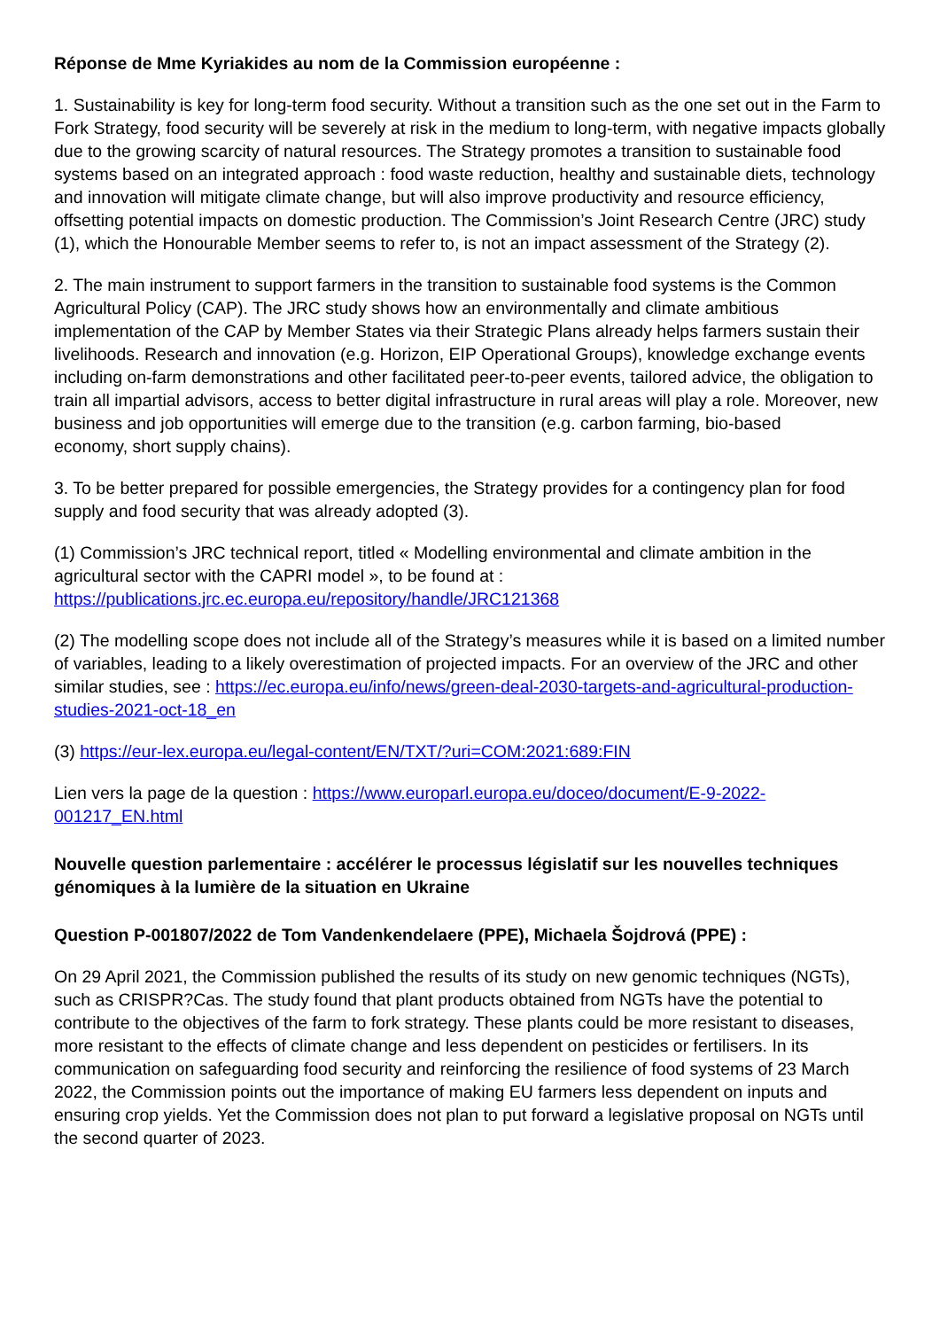Réponse de Mme Kyriakides au nom de la Commission européenne :
1. Sustainability is key for long-term food security. Without a transition such as the one set out in the Farm to Fork Strategy, food security will be severely at risk in the medium to long-term, with negative impacts globally due to the growing scarcity of natural resources. The Strategy promotes a transition to sustainable food systems based on an integrated approach : food waste reduction, healthy and sustainable diets, technology and innovation will mitigate climate change, but will also improve productivity and resource efficiency, offsetting potential impacts on domestic production. The Commission’s Joint Research Centre (JRC) study (1), which the Honourable Member seems to refer to, is not an impact assessment of the Strategy (2).
2. The main instrument to support farmers in the transition to sustainable food systems is the Common Agricultural Policy (CAP). The JRC study shows how an environmentally and climate ambitious implementation of the CAP by Member States via their Strategic Plans already helps farmers sustain their livelihoods. Research and innovation (e.g. Horizon, EIP Operational Groups), knowledge exchange events including on-farm demonstrations and other facilitated peer-to-peer events, tailored advice, the obligation to train all impartial advisors, access to better digital infrastructure in rural areas will play a role. Moreover, new business and job opportunities will emerge due to the transition (e.g. carbon farming, bio-based
economy, short supply chains).
3. To be better prepared for possible emergencies, the Strategy provides for a contingency plan for food supply and food security that was already adopted (3).
(1) Commission’s JRC technical report, titled « Modelling environmental and climate ambition in the agricultural sector with the CAPRI model », to be found at : https://publications.jrc.ec.europa.eu/repository/handle/JRC121368
(2) The modelling scope does not include all of the Strategy’s measures while it is based on a limited number of variables, leading to a likely overestimation of projected impacts. For an overview of the JRC and other similar studies, see : https://ec.europa.eu/info/news/green-deal-2030-targets-and-agricultural-production-studies-2021-oct-18_en
(3) https://eur-lex.europa.eu/legal-content/EN/TXT/?uri=COM:2021:689:FIN
Lien vers la page de la question : https://www.europarl.europa.eu/doceo/document/E-9-2022-001217_EN.html
Nouvelle question parlementaire : accélérer le processus législatif sur les nouvelles techniques génomiques à la lumière de la situation en Ukraine
Question P-001807/2022 de Tom Vandenkendelaere (PPE), Michaela Šojdrová (PPE) :
On 29 April 2021, the Commission published the results of its study on new genomic techniques (NGTs), such as CRISPR?Cas. The study found that plant products obtained from NGTs have the potential to contribute to the objectives of the farm to fork strategy. These plants could be more resistant to diseases, more resistant to the effects of climate change and less dependent on pesticides or fertilisers. In its communication on safeguarding food security and reinforcing the resilience of food systems of 23 March 2022, the Commission points out the importance of making EU farmers less dependent on inputs and ensuring crop yields. Yet the Commission does not plan to put forward a legislative proposal on NGTs until the second quarter of 2023.